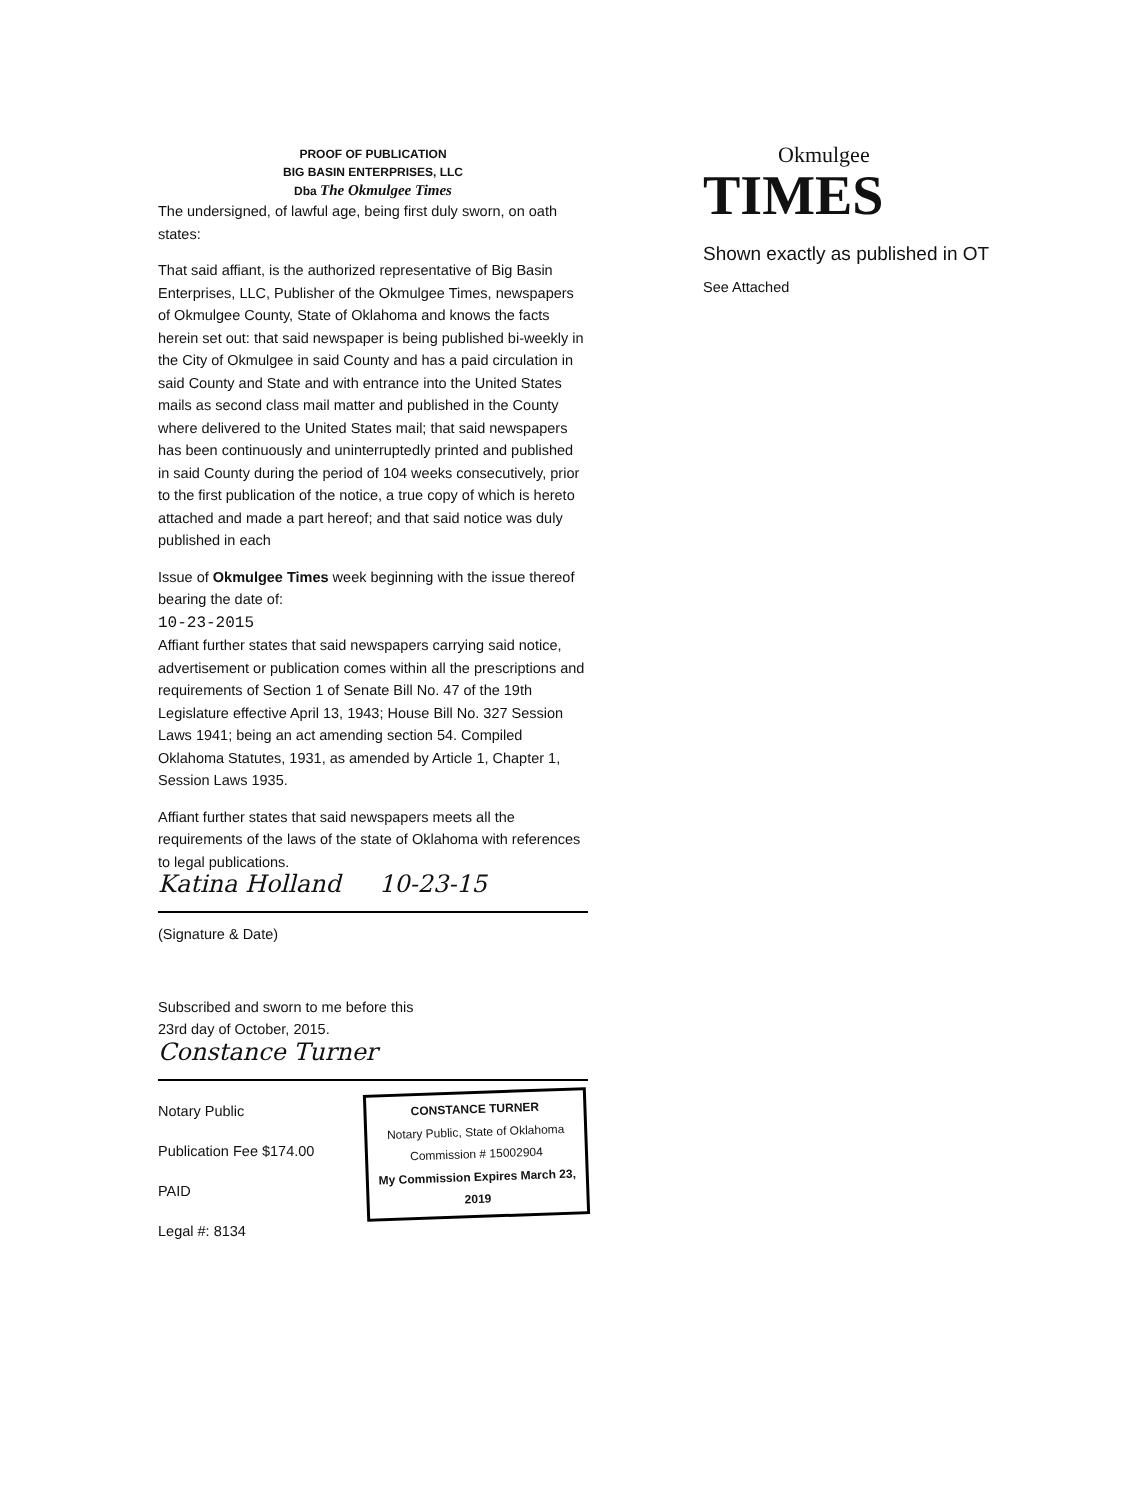PROOF OF PUBLICATION
BIG BASIN ENTERPRISES, LLC
Dba The Okmulgee Times
The undersigned, of lawful age, being first duly sworn, on oath states:
That said affiant, is the authorized representative of Big Basin Enterprises, LLC, Publisher of the Okmulgee Times, newspapers of Okmulgee County, State of Oklahoma and knows the facts herein set out: that said newspaper is being published bi-weekly in the City of Okmulgee in said County and has a paid circulation in said County and State and with entrance into the United States mails as second class mail matter and published in the County where delivered to the United States mail; that said newspapers has been continuously and uninterruptedly printed and published in said County during the period of 104 weeks consecutively, prior to the first publication of the notice, a true copy of which is hereto attached and made a part hereof; and that said notice was duly published in each
Issue of Okmulgee Times week beginning with the issue thereof bearing the date of:
10-23-2015
Affiant further states that said newspapers carrying said notice, advertisement or publication comes within all the prescriptions and requirements of Section 1 of Senate Bill No. 47 of the 19th Legislature effective April 13, 1943; House Bill No. 327 Session Laws 1941; being an act amending section 54. Compiled Oklahoma Statutes, 1931, as amended by Article 1, Chapter 1, Session Laws 1935.
Affiant further states that said newspapers meets all the requirements of the laws of the state of Oklahoma with references to legal publications.
Katina Holland 10-23-15
(Signature & Date)
Subscribed and sworn to me before this
23rd day of October, 2015.
Constance Turner
Notary Public
Publication Fee $174.00 PAID
Legal #: 8134
CONSTANCE TURNER
Notary Public, State of Oklahoma
Commission # 15002904
My Commission Expires March 23, 2019
Okmulgee
TIMES
Shown exactly as published in OT
See Attached